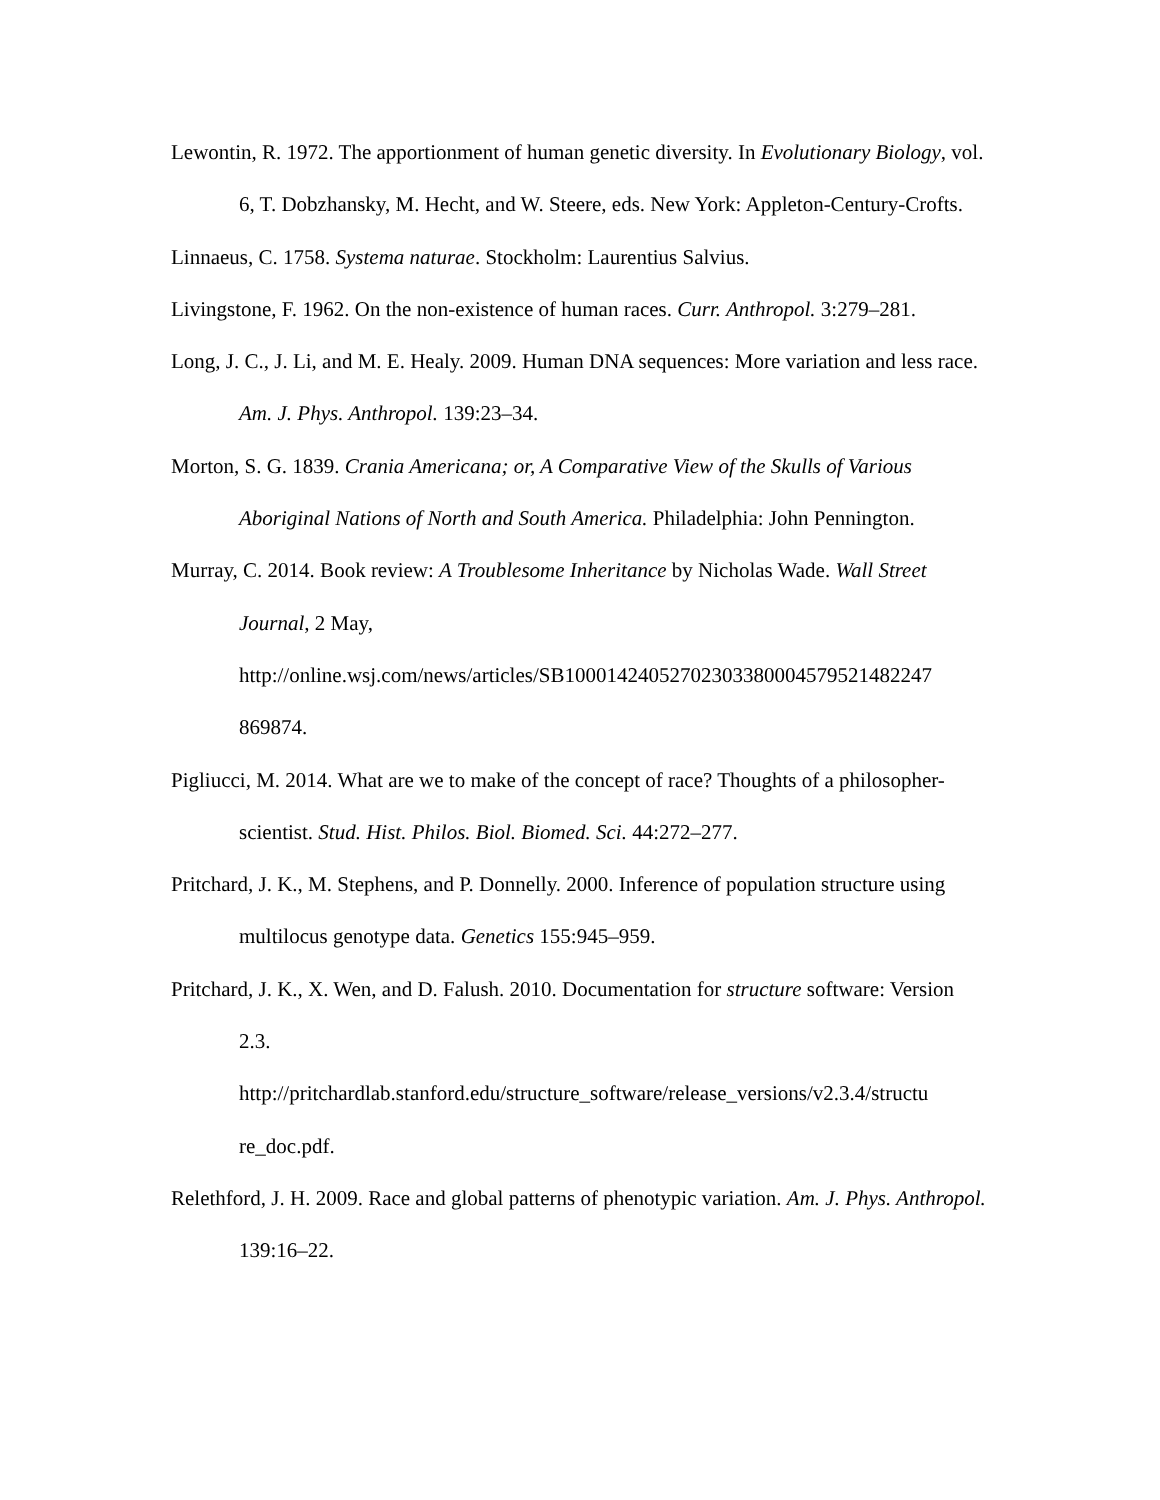Lewontin, R. 1972. The apportionment of human genetic diversity. In Evolutionary Biology, vol. 6, T. Dobzhansky, M. Hecht, and W. Steere, eds. New York: Appleton-Century-Crofts.
Linnaeus, C. 1758. Systema naturae. Stockholm: Laurentius Salvius.
Livingstone, F. 1962. On the non-existence of human races. Curr. Anthropol. 3:279–281.
Long, J. C., J. Li, and M. E. Healy. 2009. Human DNA sequences: More variation and less race. Am. J. Phys. Anthropol. 139:23–34.
Morton, S. G. 1839. Crania Americana; or, A Comparative View of the Skulls of Various Aboriginal Nations of North and South America. Philadelphia: John Pennington.
Murray, C. 2014. Book review: A Troublesome Inheritance by Nicholas Wade. Wall Street Journal, 2 May,
http://online.wsj.com/news/articles/SB10001424052702303380004579521482247
869874.
Pigliucci, M. 2014. What are we to make of the concept of race? Thoughts of a philosopher-scientist. Stud. Hist. Philos. Biol. Biomed. Sci. 44:272–277.
Pritchard, J. K., M. Stephens, and P. Donnelly. 2000. Inference of population structure using multilocus genotype data. Genetics 155:945–959.
Pritchard, J. K., X. Wen, and D. Falush. 2010. Documentation for structure software: Version 2.3.
http://pritchardlab.stanford.edu/structure_software/release_versions/v2.3.4/structu
re_doc.pdf.
Relethford, J. H. 2009. Race and global patterns of phenotypic variation. Am. J. Phys. Anthropol. 139:16–22.